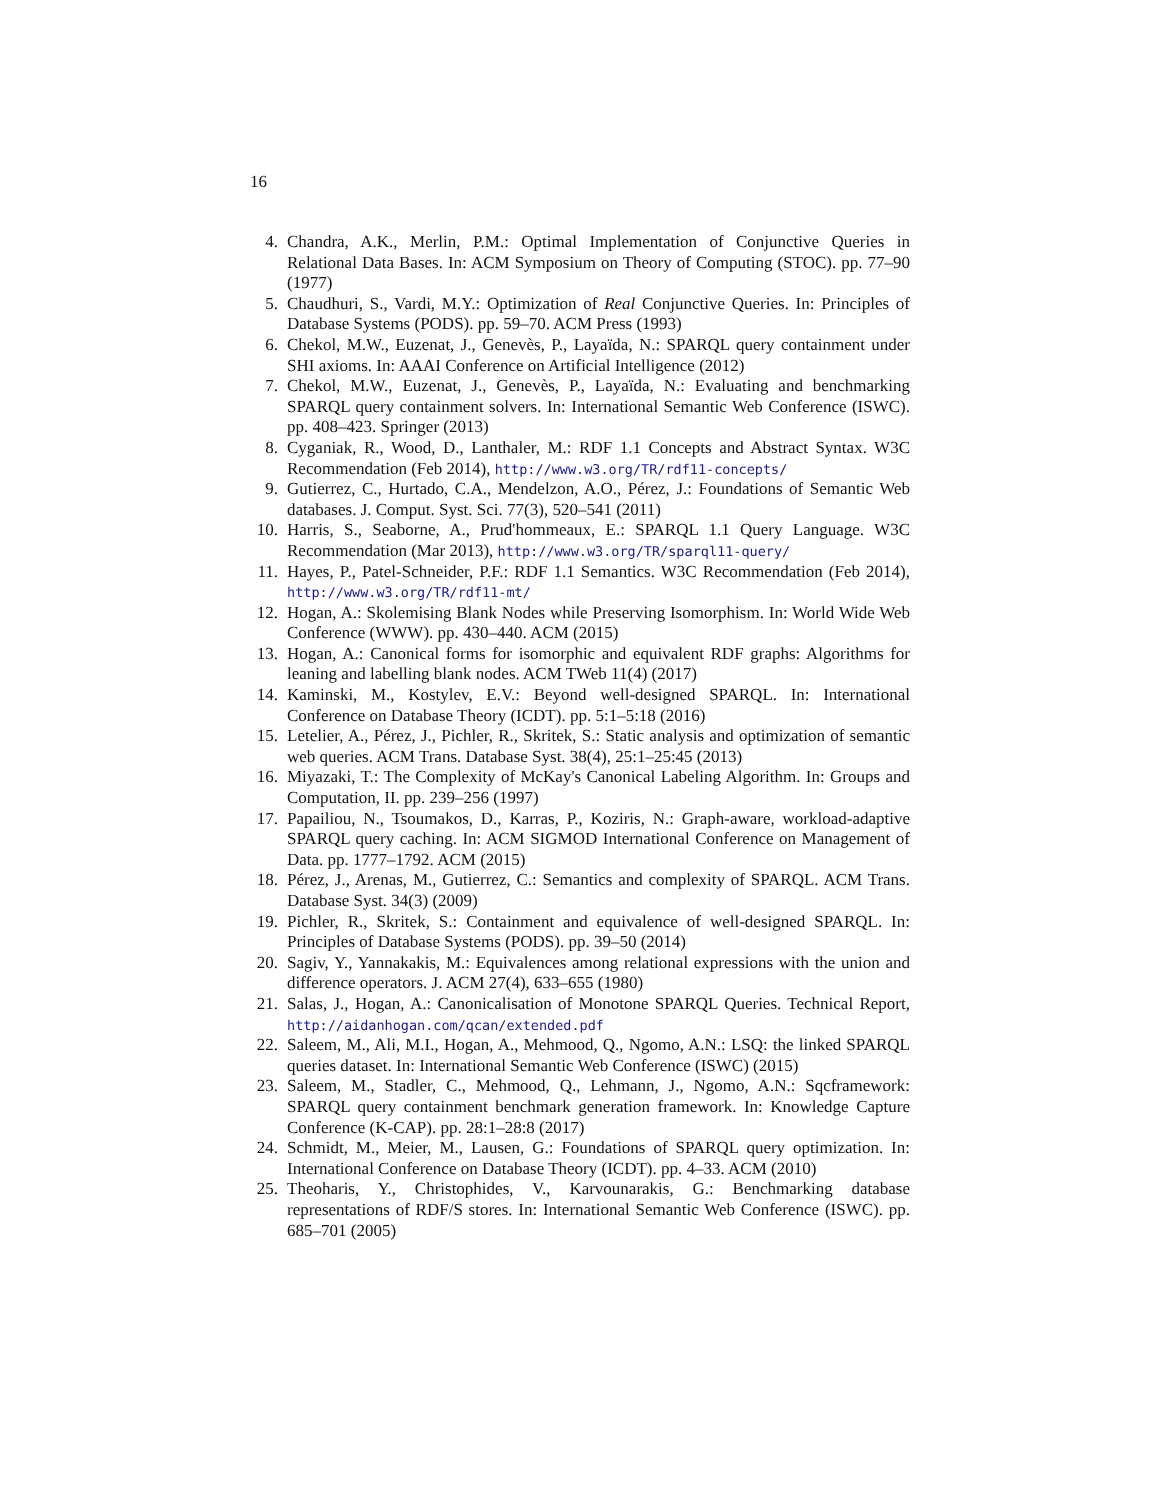16
4. Chandra, A.K., Merlin, P.M.: Optimal Implementation of Conjunctive Queries in Relational Data Bases. In: ACM Symposium on Theory of Computing (STOC). pp. 77–90 (1977)
5. Chaudhuri, S., Vardi, M.Y.: Optimization of Real Conjunctive Queries. In: Principles of Database Systems (PODS). pp. 59–70. ACM Press (1993)
6. Chekol, M.W., Euzenat, J., Genevès, P., Layaïda, N.: SPARQL query containment under SHI axioms. In: AAAI Conference on Artificial Intelligence (2012)
7. Chekol, M.W., Euzenat, J., Genevès, P., Layaïda, N.: Evaluating and benchmarking SPARQL query containment solvers. In: International Semantic Web Conference (ISWC). pp. 408–423. Springer (2013)
8. Cyganiak, R., Wood, D., Lanthaler, M.: RDF 1.1 Concepts and Abstract Syntax. W3C Recommendation (Feb 2014), http://www.w3.org/TR/rdf11-concepts/
9. Gutierrez, C., Hurtado, C.A., Mendelzon, A.O., Pérez, J.: Foundations of Semantic Web databases. J. Comput. Syst. Sci. 77(3), 520–541 (2011)
10. Harris, S., Seaborne, A., Prud'hommeaux, E.: SPARQL 1.1 Query Language. W3C Recommendation (Mar 2013), http://www.w3.org/TR/sparql11-query/
11. Hayes, P., Patel-Schneider, P.F.: RDF 1.1 Semantics. W3C Recommendation (Feb 2014), http://www.w3.org/TR/rdf11-mt/
12. Hogan, A.: Skolemising Blank Nodes while Preserving Isomorphism. In: World Wide Web Conference (WWW). pp. 430–440. ACM (2015)
13. Hogan, A.: Canonical forms for isomorphic and equivalent RDF graphs: Algorithms for leaning and labelling blank nodes. ACM TWeb 11(4) (2017)
14. Kaminski, M., Kostylev, E.V.: Beyond well-designed SPARQL. In: International Conference on Database Theory (ICDT). pp. 5:1–5:18 (2016)
15. Letelier, A., Pérez, J., Pichler, R., Skritek, S.: Static analysis and optimization of semantic web queries. ACM Trans. Database Syst. 38(4), 25:1–25:45 (2013)
16. Miyazaki, T.: The Complexity of McKay's Canonical Labeling Algorithm. In: Groups and Computation, II. pp. 239–256 (1997)
17. Papailiou, N., Tsoumakos, D., Karras, P., Koziris, N.: Graph-aware, workload-adaptive SPARQL query caching. In: ACM SIGMOD International Conference on Management of Data. pp. 1777–1792. ACM (2015)
18. Pérez, J., Arenas, M., Gutierrez, C.: Semantics and complexity of SPARQL. ACM Trans. Database Syst. 34(3) (2009)
19. Pichler, R., Skritek, S.: Containment and equivalence of well-designed SPARQL. In: Principles of Database Systems (PODS). pp. 39–50 (2014)
20. Sagiv, Y., Yannakakis, M.: Equivalences among relational expressions with the union and difference operators. J. ACM 27(4), 633–655 (1980)
21. Salas, J., Hogan, A.: Canonicalisation of Monotone SPARQL Queries. Technical Report, http://aidanhogan.com/qcan/extended.pdf
22. Saleem, M., Ali, M.I., Hogan, A., Mehmood, Q., Ngomo, A.N.: LSQ: the linked SPARQL queries dataset. In: International Semantic Web Conference (ISWC) (2015)
23. Saleem, M., Stadler, C., Mehmood, Q., Lehmann, J., Ngomo, A.N.: Sqcframework: SPARQL query containment benchmark generation framework. In: Knowledge Capture Conference (K-CAP). pp. 28:1–28:8 (2017)
24. Schmidt, M., Meier, M., Lausen, G.: Foundations of SPARQL query optimization. In: International Conference on Database Theory (ICDT). pp. 4–33. ACM (2010)
25. Theoharis, Y., Christophides, V., Karvounarakis, G.: Benchmarking database representations of RDF/S stores. In: International Semantic Web Conference (ISWC). pp. 685–701 (2005)